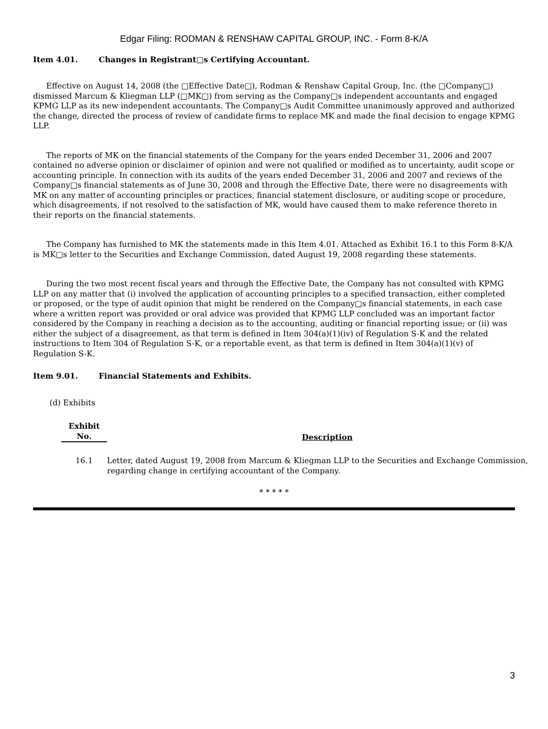Edgar Filing: RODMAN & RENSHAW CAPITAL GROUP, INC. - Form 8-K/A
Item 4.01. Changes in Registrant□s Certifying Accountant.
Effective on August 14, 2008 (the □Effective Date□), Rodman & Renshaw Capital Group, Inc. (the □Company□) dismissed Marcum & Kliegman LLP (□MK□) from serving as the Company□s independent accountants and engaged KPMG LLP as its new independent accountants. The Company□s Audit Committee unanimously approved and authorized the change, directed the process of review of candidate firms to replace MK and made the final decision to engage KPMG LLP.
The reports of MK on the financial statements of the Company for the years ended December 31, 2006 and 2007 contained no adverse opinion or disclaimer of opinion and were not qualified or modified as to uncertainty, audit scope or accounting principle. In connection with its audits of the years ended December 31, 2006 and 2007 and reviews of the Company□s financial statements as of June 30, 2008 and through the Effective Date, there were no disagreements with MK on any matter of accounting principles or practices, financial statement disclosure, or auditing scope or procedure, which disagreements, if not resolved to the satisfaction of MK, would have caused them to make reference thereto in their reports on the financial statements.
The Company has furnished to MK the statements made in this Item 4.01. Attached as Exhibit 16.1 to this Form 8-K/A is MK□s letter to the Securities and Exchange Commission, dated August 19, 2008 regarding these statements.
During the two most recent fiscal years and through the Effective Date, the Company has not consulted with KPMG LLP on any matter that (i) involved the application of accounting principles to a specified transaction, either completed or proposed, or the type of audit opinion that might be rendered on the Company□s financial statements, in each case where a written report was provided or oral advice was provided that KPMG LLP concluded was an important factor considered by the Company in reaching a decision as to the accounting, auditing or financial reporting issue; or (ii) was either the subject of a disagreement, as that term is defined in Item 304(a)(1)(iv) of Regulation S-K and the related instructions to Item 304 of Regulation S-K, or a reportable event, as that term is defined in Item 304(a)(1)(v) of Regulation S-K.
Item 9.01. Financial Statements and Exhibits.
(d) Exhibits
| Exhibit No. | Description |
| --- | --- |
| 16.1 | Letter, dated August 19, 2008 from Marcum & Kliegman LLP to the Securities and Exchange Commission, regarding change in certifying accountant of the Company. |
* * * * *
3